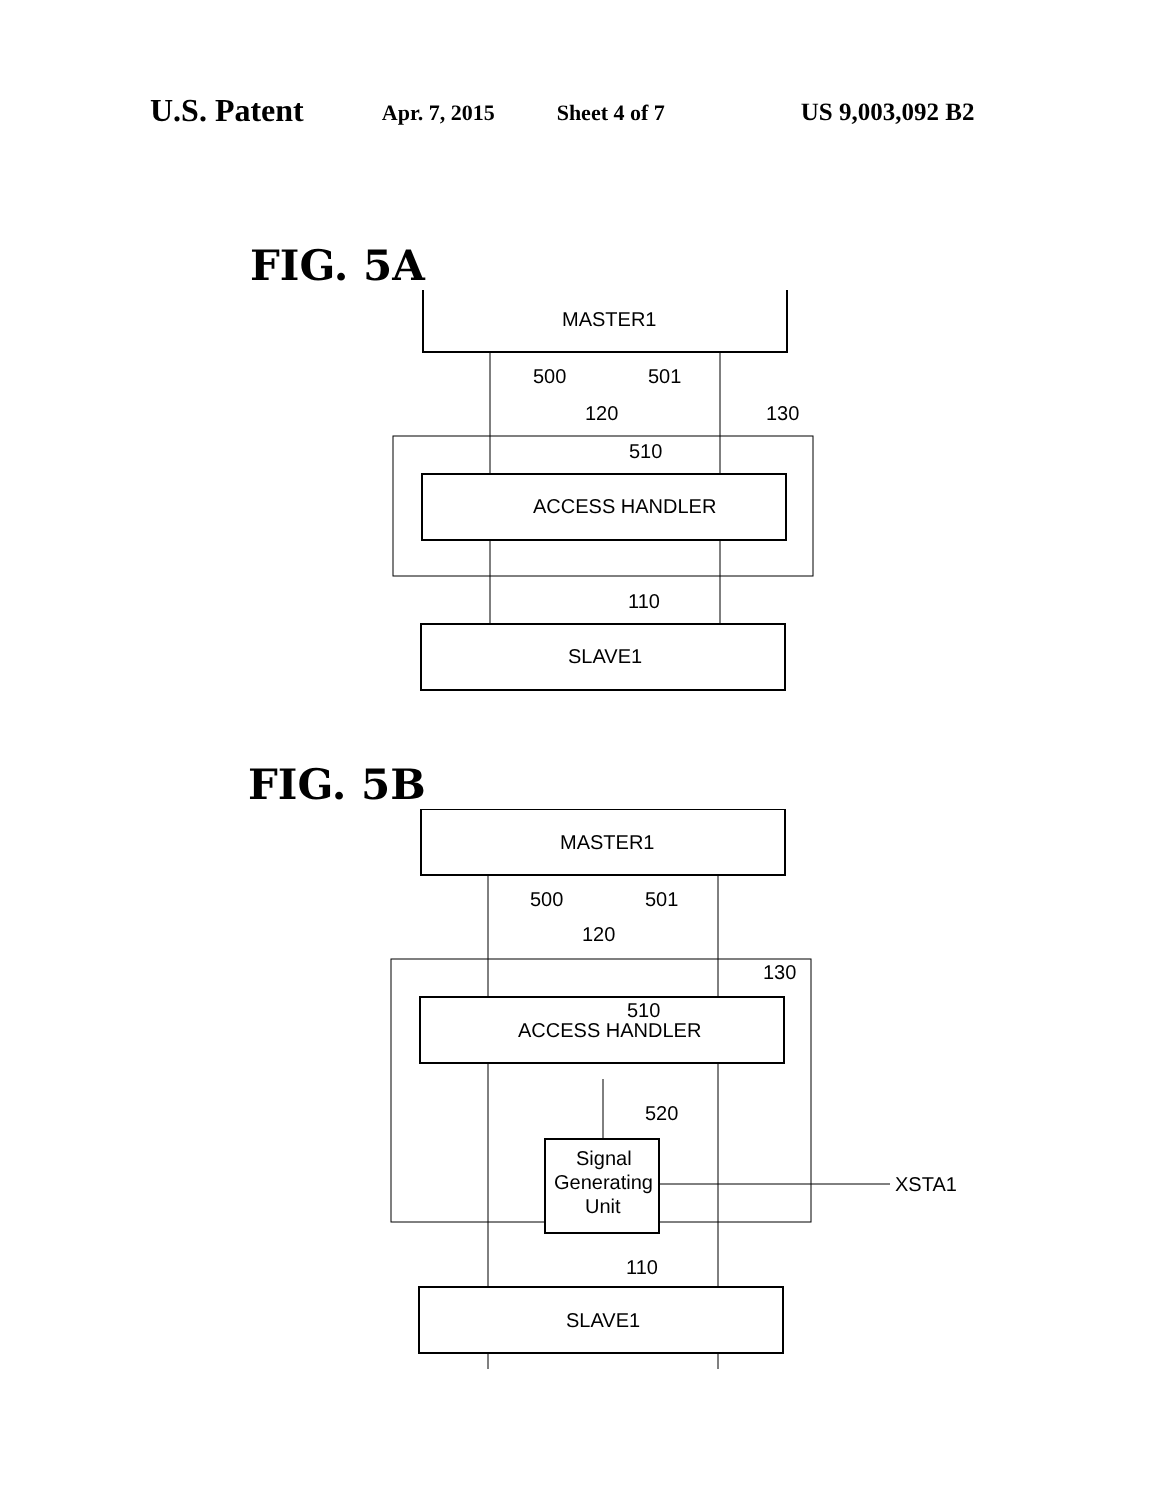U.S. Patent Apr. 7, 2015 Sheet 4 of 7 US 9,003,092 B2
FIG. 5A
MASTER1
ACCESS HANDLER
SLAVE1
500
501
120
130
510
110
FIG. 5B
MASTER1
ACCESS HANDLER
Signal
Generating
Unit
XSTA1
SLAVE1
500
501
120
130
510
520
110